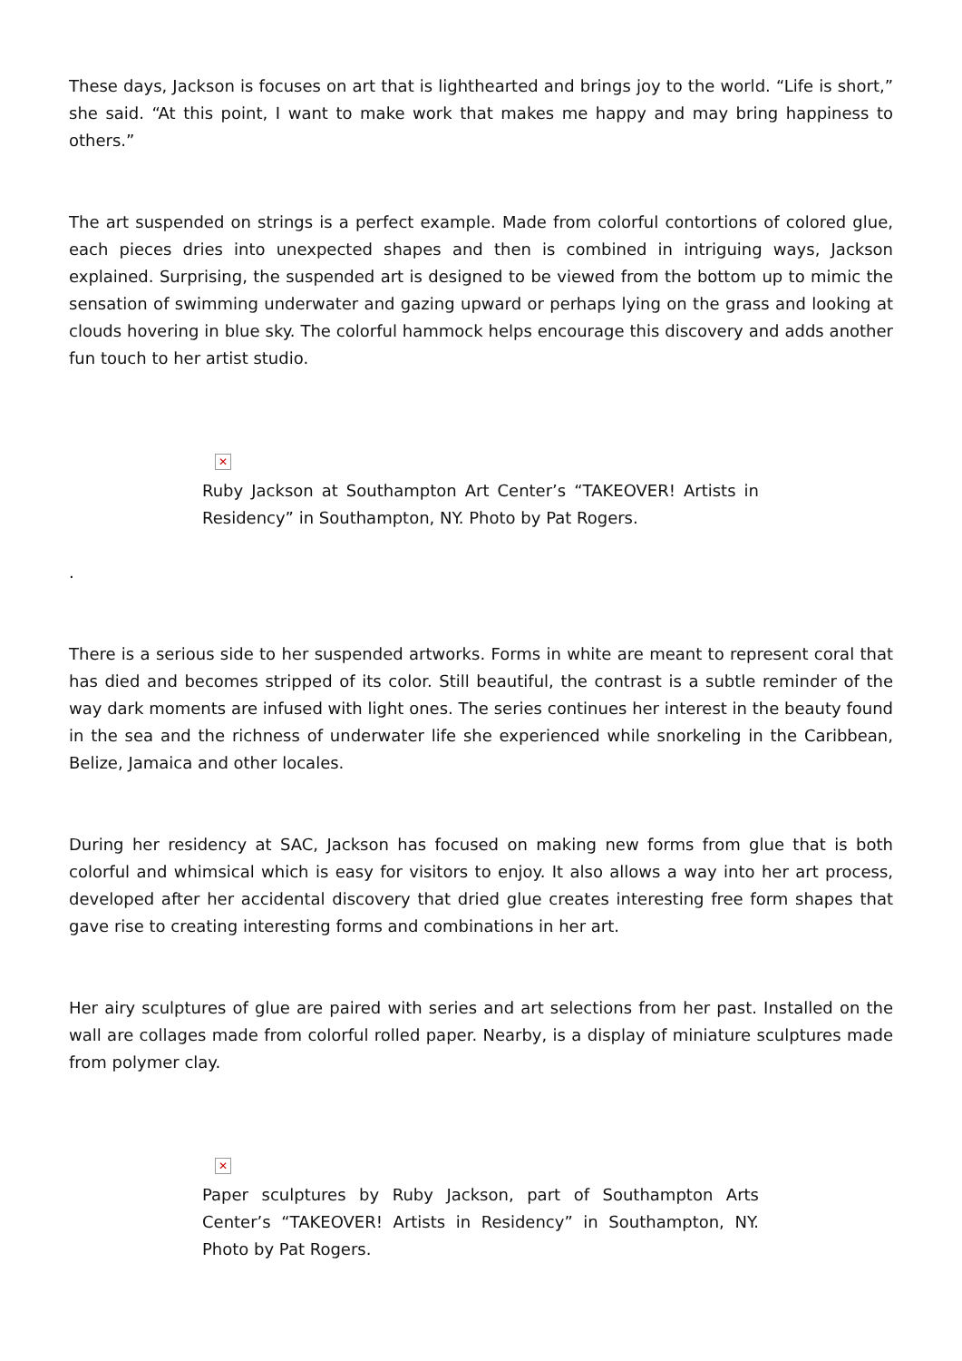These days, Jackson is focuses on art that is lighthearted and brings joy to the world. “Life is short,” she said. “At this point, I want to make work that makes me happy and may bring happiness to others.”
The art suspended on strings is a perfect example. Made from colorful contortions of colored glue, each pieces dries into unexpected shapes and then is combined in intriguing ways, Jackson explained. Surprising, the suspended art is designed to be viewed from the bottom up to mimic the sensation of swimming underwater and gazing upward or perhaps lying on the grass and looking at clouds hovering in blue sky. The colorful hammock helps encourage this discovery and adds another fun touch to her artist studio.
✕
Ruby Jackson at Southampton Art Center’s “TAKEOVER! Artists in Residency” in Southampton, NY. Photo by Pat Rogers.
.
There is a serious side to her suspended artworks. Forms in white are meant to represent coral that has died and becomes stripped of its color. Still beautiful, the contrast is a subtle reminder of the way dark moments are infused with light ones. The series continues her interest in the beauty found in the sea and the richness of underwater life she experienced while snorkeling in the Caribbean, Belize, Jamaica and other locales.
During her residency at SAC, Jackson has focused on making new forms from glue that is both colorful and whimsical which is easy for visitors to enjoy. It also allows a way into her art process, developed after her accidental discovery that dried glue creates interesting free form shapes that gave rise to creating interesting forms and combinations in her art.
Her airy sculptures of glue are paired with series and art selections from her past. Installed on the wall are collages made from colorful rolled paper. Nearby, is a display of miniature sculptures made from polymer clay.
✕
Paper sculptures by Ruby Jackson, part of Southampton Arts Center’s “TAKEOVER! Artists in Residency” in Southampton, NY. Photo by Pat Rogers.